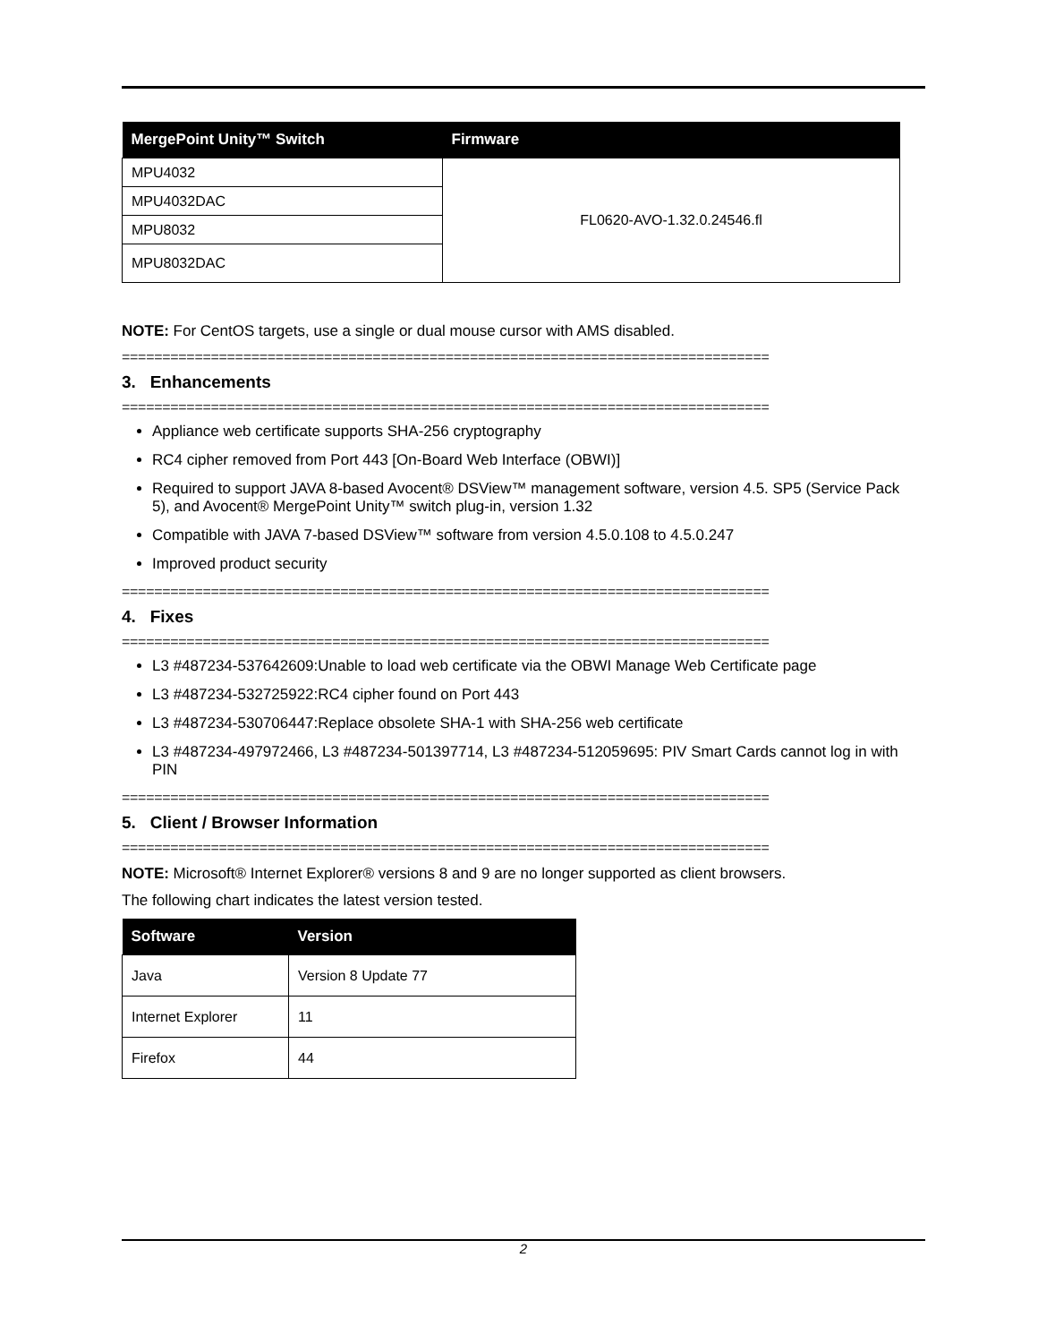| MergePoint Unity™ Switch | Firmware |
| --- | --- |
| MPU4032 | FL0620-AVO-1.32.0.24546.fl |
| MPU4032DAC | |
| MPU8032 | |
| MPU8032DAC | |
NOTE: For CentOS targets, use a single or dual mouse cursor with AMS disabled.
================================================================================
3. Enhancements
================================================================================
Appliance web certificate supports SHA-256 cryptography
RC4 cipher removed from Port 443 [On-Board Web Interface (OBWI)]
Required to support JAVA 8-based Avocent® DSView™ management software, version 4.5. SP5 (Service Pack 5), and Avocent® MergePoint Unity™ switch plug-in, version 1.32
Compatible with JAVA 7-based DSView™ software from version 4.5.0.108 to 4.5.0.247
Improved product security
================================================================================
4. Fixes
================================================================================
L3 #487234-537642609:Unable to load web certificate via the OBWI Manage Web Certificate page
L3 #487234-532725922:RC4 cipher found on Port 443
L3 #487234-530706447:Replace obsolete SHA-1 with SHA-256 web certificate
L3 #487234-497972466, L3 #487234-501397714, L3 #487234-512059695: PIV Smart Cards cannot log in with PIN
================================================================================
5. Client / Browser Information
================================================================================
NOTE: Microsoft® Internet Explorer® versions 8 and 9 are no longer supported as client browsers.
The following chart indicates the latest version tested.
| Software | Version |
| --- | --- |
| Java | Version 8 Update 77 |
| Internet Explorer | 11 |
| Firefox | 44 |
2